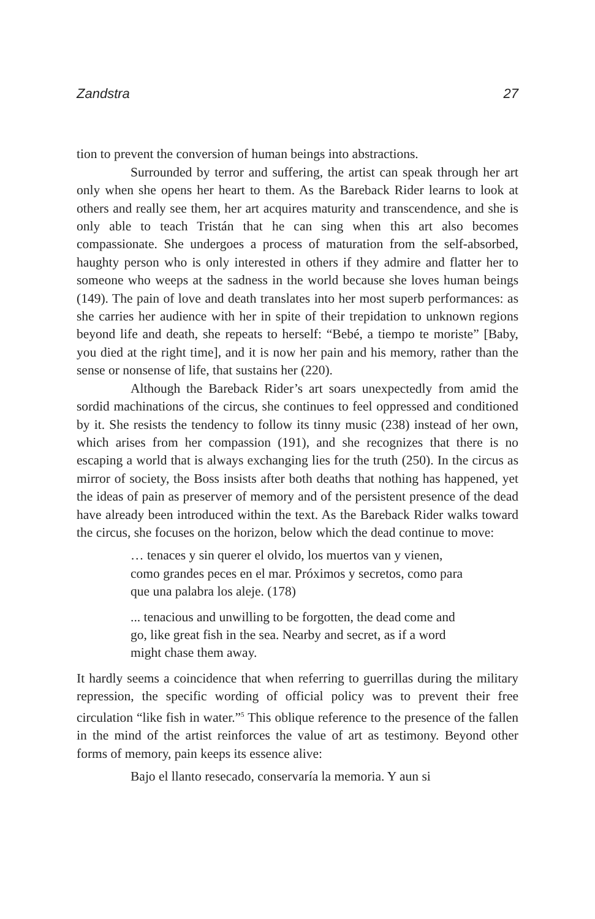Zandstra 27
tion to prevent the conversion of human beings into abstractions.
Surrounded by terror and suffering, the artist can speak through her art only when she opens her heart to them. As the Bareback Rider learns to look at others and really see them, her art acquires maturity and transcendence, and she is only able to teach Tristán that he can sing when this art also becomes compassionate. She undergoes a process of maturation from the self-absorbed, haughty person who is only interested in others if they admire and flatter her to someone who weeps at the sadness in the world because she loves human beings (149). The pain of love and death translates into her most superb performances: as she carries her audience with her in spite of their trepidation to unknown regions beyond life and death, she repeats to herself: “Bebé, a tiempo te moriste” [Baby, you died at the right time], and it is now her pain and his memory, rather than the sense or nonsense of life, that sustains her (220).
Although the Bareback Rider’s art soars unexpectedly from amid the sordid machinations of the circus, she continues to feel oppressed and conditioned by it. She resists the tendency to follow its tinny music (238) instead of her own, which arises from her compassion (191), and she recognizes that there is no escaping a world that is always exchanging lies for the truth (250). In the circus as mirror of society, the Boss insists after both deaths that nothing has happened, yet the ideas of pain as preserver of memory and of the persistent presence of the dead have already been introduced within the text. As the Bareback Rider walks toward the circus, she focuses on the horizon, below which the dead continue to move:
… tenaces y sin querer el olvido, los muertos van y vienen, como grandes peces en el mar. Próximos y secretos, como para que una palabra los aleje. (178)
... tenacious and unwilling to be forgotten, the dead come and go, like great fish in the sea. Nearby and secret, as if a word might chase them away.
It hardly seems a coincidence that when referring to guerrillas during the military repression, the specific wording of official policy was to prevent their free circulation “like fish in water.”<sup>5</sup> This oblique reference to the presence of the fallen in the mind of the artist reinforces the value of art as testimony. Beyond other forms of memory, pain keeps its essence alive:
Bajo el llanto resecado, conservaría la memoria. Y aun si